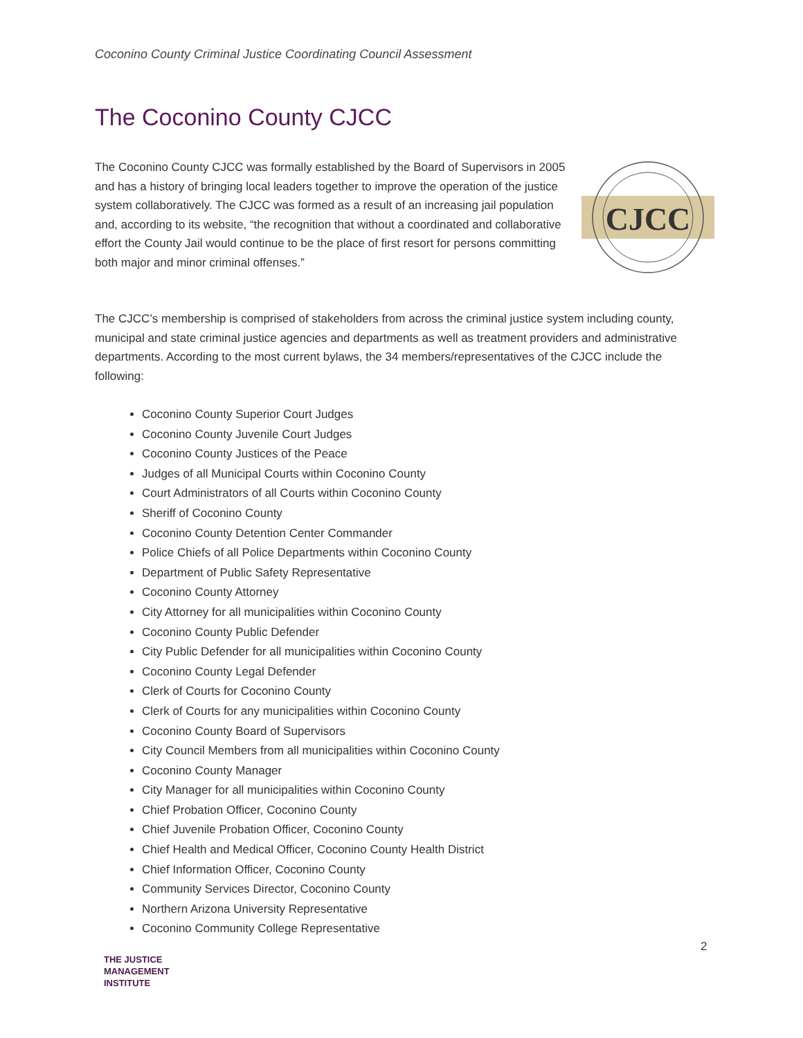Coconino County Criminal Justice Coordinating Council Assessment
The Coconino County CJCC
The Coconino County CJCC was formally established by the Board of Supervisors in 2005 and has a history of bringing local leaders together to improve the operation of the justice system collaboratively. The CJCC was formed as a result of an increasing jail population and, according to its website, “the recognition that without a coordinated and collaborative effort the County Jail would continue to be the place of first resort for persons committing both major and minor criminal offenses.”
CJCC
The CJCC’s membership is comprised of stakeholders from across the criminal justice system including county, municipal and state criminal justice agencies and departments as well as treatment providers and administrative departments. According to the most current bylaws, the 34 members/representatives of the CJCC include the following:
Coconino County Superior Court Judges
Coconino County Juvenile Court Judges
Coconino County Justices of the Peace
Judges of all Municipal Courts within Coconino County
Court Administrators of all Courts within Coconino County
Sheriff of Coconino County
Coconino County Detention Center Commander
Police Chiefs of all Police Departments within Coconino County
Department of Public Safety Representative
Coconino County Attorney
City Attorney for all municipalities within Coconino County
Coconino County Public Defender
City Public Defender for all municipalities within Coconino County
Coconino County Legal Defender
Clerk of Courts for Coconino County
Clerk of Courts for any municipalities within Coconino County
Coconino County Board of Supervisors
City Council Members from all municipalities within Coconino County
Coconino County Manager
City Manager for all municipalities within Coconino County
Chief Probation Officer, Coconino County
Chief Juvenile Probation Officer, Coconino County
Chief Health and Medical Officer, Coconino County Health District
Chief Information Officer, Coconino County
Community Services Director, Coconino County
Northern Arizona University Representative
Coconino Community College Representative
2
THE JUSTICE
MANAGEMENT
INSTITUTE